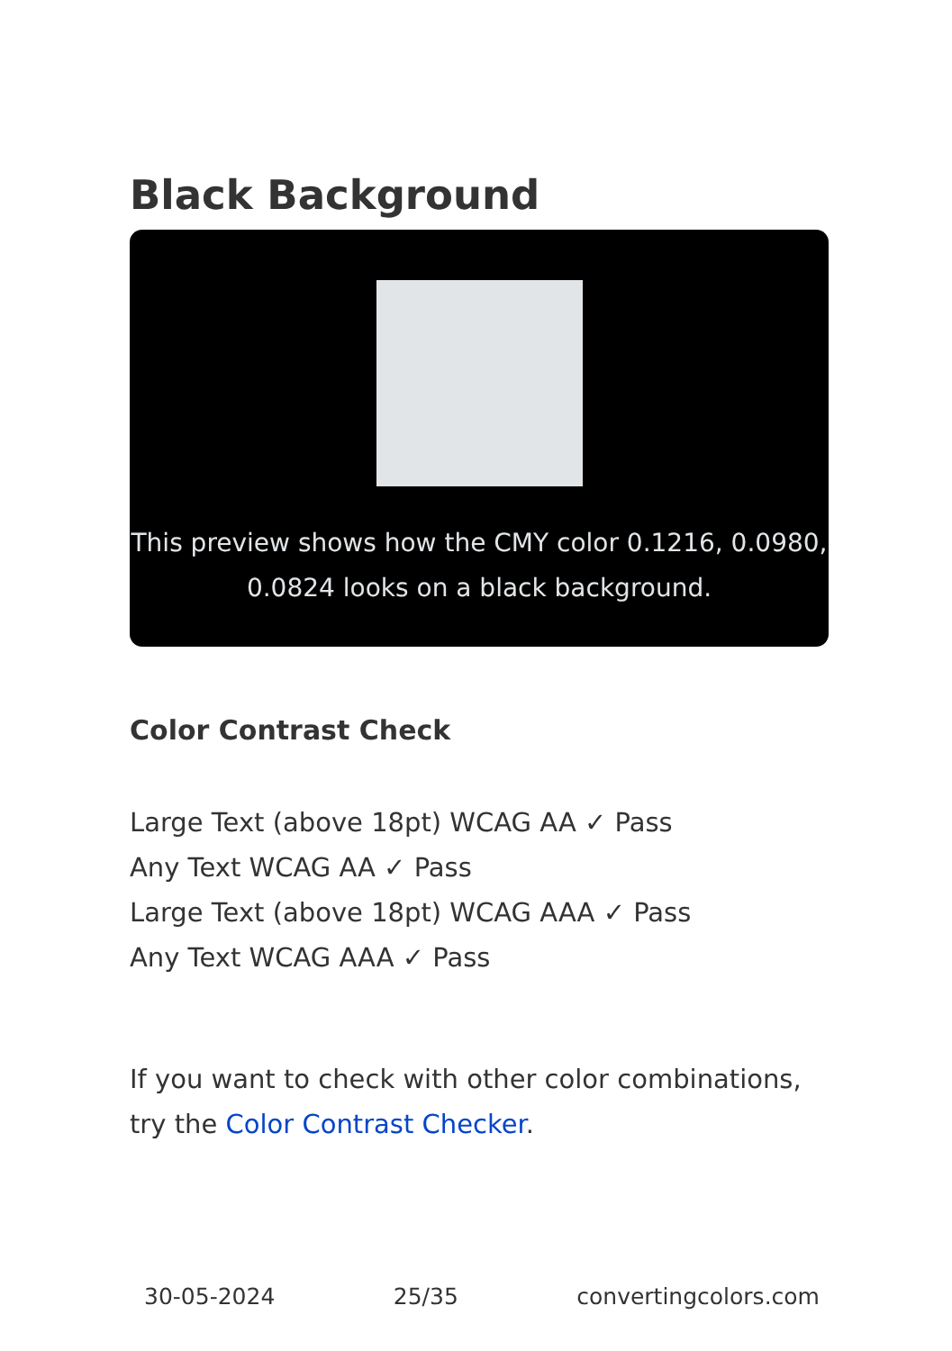Black Background
This preview shows how the CMY color 0.1216, 0.0980, 0.0824 looks on a black background.
Color Contrast Check
Large Text (above 18pt) WCAG AA ✓ Pass
Any Text WCAG AA ✓ Pass
Large Text (above 18pt) WCAG AAA ✓ Pass
Any Text WCAG AAA ✓ Pass
If you want to check with other color combinations, try the Color Contrast Checker.
30-05-2024 25/35 convertingcolors.com